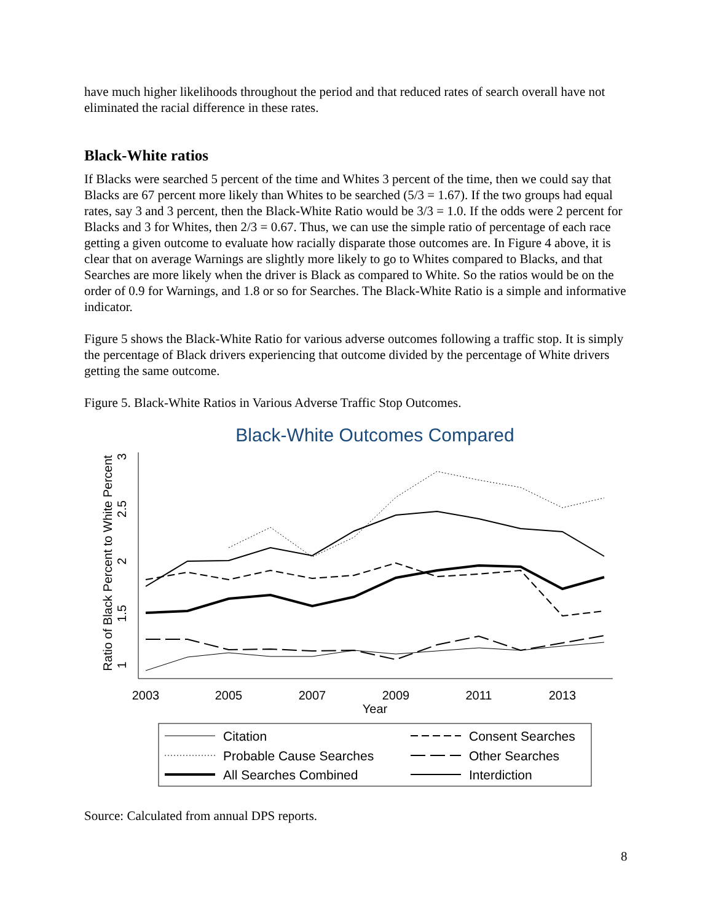have much higher likelihoods throughout the period and that reduced rates of search overall have not eliminated the racial difference in these rates.
Black-White ratios
If Blacks were searched 5 percent of the time and Whites 3 percent of the time, then we could say that Blacks are 67 percent more likely than Whites to be searched (5/3 = 1.67). If the two groups had equal rates, say 3 and 3 percent, then the Black-White Ratio would be 3/3 = 1.0. If the odds were 2 percent for Blacks and 3 for Whites, then 2/3 = 0.67. Thus, we can use the simple ratio of percentage of each race getting a given outcome to evaluate how racially disparate those outcomes are. In Figure 4 above, it is clear that on average Warnings are slightly more likely to go to Whites compared to Blacks, and that Searches are more likely when the driver is Black as compared to White. So the ratios would be on the order of 0.9 for Warnings, and 1.8 or so for Searches. The Black-White Ratio is a simple and informative indicator.
Figure 5 shows the Black-White Ratio for various adverse outcomes following a traffic stop. It is simply the percentage of Black drivers experiencing that outcome divided by the percentage of White drivers getting the same outcome.
Figure 5. Black-White Ratios in Various Adverse Traffic Stop Outcomes.
Black-White Outcomes Compared
Ratio of Black Percent to White Percent
1
1.5
2
2.5
3
2003
2005
2007
2009
2011
2013
Year
Citation
Probable Cause Searches
All Searches Combined
Consent Searches
Other Searches
Interdiction
Source: Calculated from annual DPS reports.
8